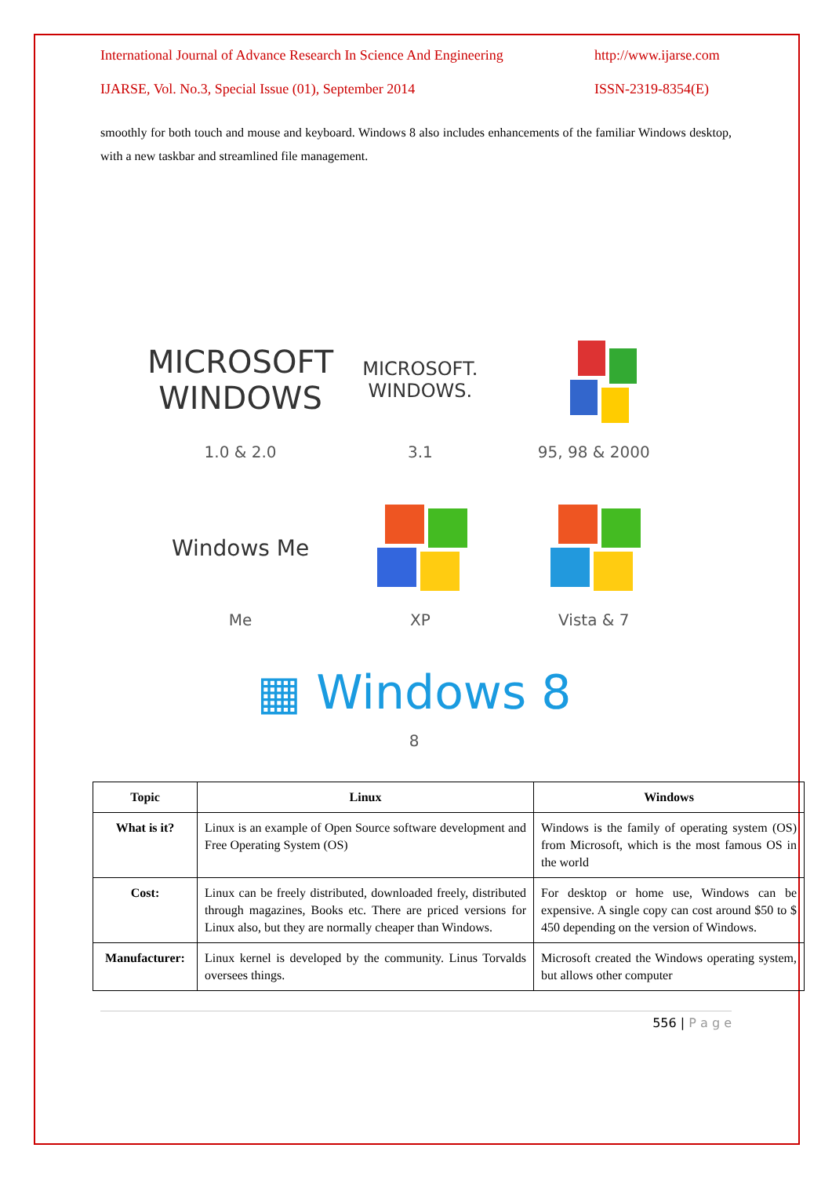International Journal of Advance Research In Science And Engineering http://www.ijarse.com
IJARSE, Vol. No.3, Special Issue (01), September 2014 ISSN-2319-8354(E)
smoothly for both touch and mouse and keyboard. Windows 8 also includes enhancements of the familiar Windows desktop, with a new taskbar and streamlined file management.
MICROSOFT WINDOWS
1.0 & 2.0
MICROSOFT. WINDOWS.
3.1
95, 98 & 2000
Windows Me
Me
XP
Vista & 7
▦ Windows 8
8
| Topic | Linux | Windows |
| --- | --- | --- |
| What is it? | Linux is an example of Open Source software development and Free Operating System (OS) | Windows is the family of operating system (OS) from Microsoft, which is the most famous OS in the world |
| Cost: | Linux can be freely distributed, downloaded freely, distributed through magazines, Books etc. There are priced versions for Linux also, but they are normally cheaper than Windows. | For desktop or home use, Windows can be expensive. A single copy can cost around $50 to $ 450 depending on the version of Windows. |
| Manufacturer: | Linux kernel is developed by the community. Linus Torvalds oversees things. | Microsoft created the Windows operating system, but allows other computer |
556 | P a g e